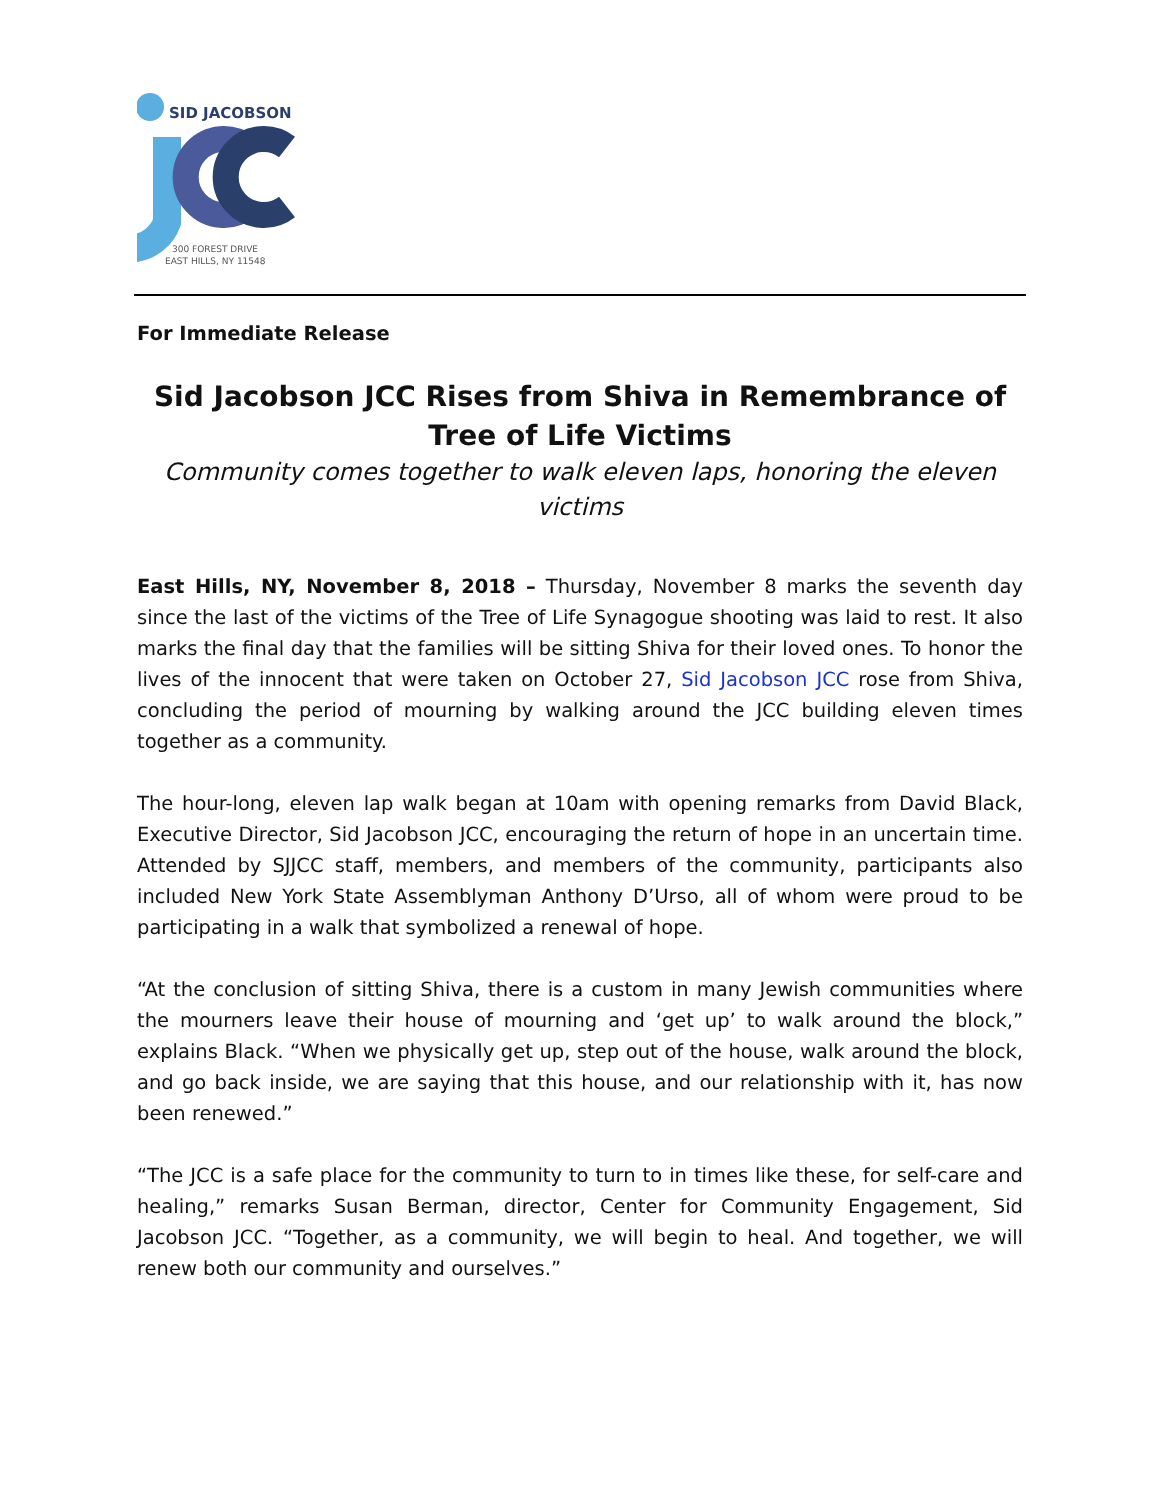SID JACOBSON
300 FOREST DRIVE
EAST HILLS, NY 11548
For Immediate Release
Sid Jacobson JCC Rises from Shiva in Remembrance of Tree of Life Victims
Community comes together to walk eleven laps, honoring the eleven victims
East Hills, NY, November 8, 2018 – Thursday, November 8 marks the seventh day since the last of the victims of the Tree of Life Synagogue shooting was laid to rest. It also marks the final day that the families will be sitting Shiva for their loved ones. To honor the lives of the innocent that were taken on October 27, Sid Jacobson JCC rose from Shiva, concluding the period of mourning by walking around the JCC building eleven times together as a community.
The hour-long, eleven lap walk began at 10am with opening remarks from David Black, Executive Director, Sid Jacobson JCC, encouraging the return of hope in an uncertain time. Attended by SJJCC staff, members, and members of the community, participants also included New York State Assemblyman Anthony D’Urso, all of whom were proud to be participating in a walk that symbolized a renewal of hope.
“At the conclusion of sitting Shiva, there is a custom in many Jewish communities where the mourners leave their house of mourning and ‘get up’ to walk around the block,” explains Black. “When we physically get up, step out of the house, walk around the block, and go back inside, we are saying that this house, and our relationship with it, has now been renewed.”
“The JCC is a safe place for the community to turn to in times like these, for self-care and healing,” remarks Susan Berman, director, Center for Community Engagement, Sid Jacobson JCC. “Together, as a community, we will begin to heal. And together, we will renew both our community and ourselves.”